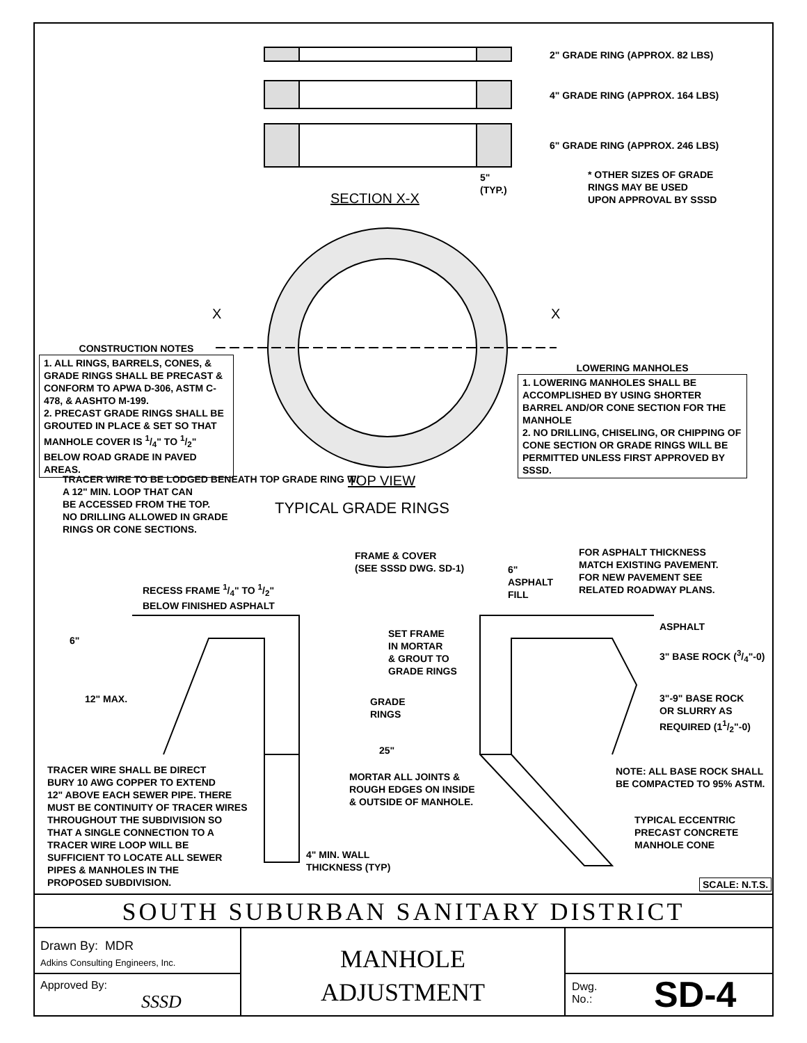2" GRADE RING (APPROX. 82 LBS)
4" GRADE RING (APPROX. 164 LBS)
6" GRADE RING (APPROX. 246 LBS)
* OTHER SIZES OF GRADE
RINGS MAY BE USED
UPON APPROVAL BY SSSD
5"
(TYP.)
SECTION X-X
X X
CONSTRUCTION NOTES
1. ALL RINGS, BARRELS, CONES, & GRADE RINGS SHALL BE PRECAST & CONFORM TO APWA D-306, ASTM C-478, & AASHTO M-199.
2. PRECAST GRADE RINGS SHALL BE GROUTED IN PLACE & SET SO THAT MANHOLE COVER IS 1/4" TO 1/2" BELOW ROAD GRADE IN PAVED AREAS.
LOWERING MANHOLES
1. LOWERING MANHOLES SHALL BE ACCOMPLISHED BY USING SHORTER BARREL AND/OR CONE SECTION FOR THE MANHOLE
2. NO DRILLING, CHISELING, OR CHIPPING OF CONE SECTION OR GRADE RINGS WILL BE PERMITTED UNLESS FIRST APPROVED BY SSSD.
TOP VIEW
TYPICAL GRADE RINGS
TRACER WIRE TO BE LODGED BENEATH TOP GRADE RING W/
A 12" MIN. LOOP THAT CAN
BE ACCESSED FROM THE TOP.
NO DRILLING ALLOWED IN GRADE
RINGS OR CONE SECTIONS.
FRAME & COVER
(SEE SSSD DWG. SD-1)
6"
ASPHALT
FILL
FOR ASPHALT THICKNESS
MATCH EXISTING PAVEMENT.
FOR NEW PAVEMENT SEE
RELATED ROADWAY PLANS.
RECESS FRAME 1/4" TO 1/2"
BELOW FINISHED ASPHALT
6"
SET FRAME
IN MORTAR
& GROUT TO
GRADE RINGS
ASPHALT
3" BASE ROCK (3/4"-0)
12" MAX.
GRADE
RINGS
3"-9" BASE ROCK
OR SLURRY AS
REQUIRED (11/2"-0)
25"
TRACER WIRE SHALL BE DIRECT
BURY 10 AWG COPPER TO EXTEND
12" ABOVE EACH SEWER PIPE. THERE
MUST BE CONTINUITY OF TRACER WIRES
THROUGHOUT THE SUBDIVISION SO
THAT A SINGLE CONNECTION TO A
TRACER WIRE LOOP WILL BE
SUFFICIENT TO LOCATE ALL SEWER
PIPES & MANHOLES IN THE
PROPOSED SUBDIVISION.
MORTAR ALL JOINTS &
ROUGH EDGES ON INSIDE
& OUTSIDE OF MANHOLE.
NOTE: ALL BASE ROCK SHALL
BE COMPACTED TO 95% ASTM.
TYPICAL ECCENTRIC
PRECAST CONCRETE
MANHOLE CONE
4" MIN. WALL
THICKNESS (TYP)
SCALE: N.T.S.
SOUTH SUBURBAN SANITARY DISTRICT
Drawn By: MDR
Adkins Consulting Engineers, Inc.
Approved By:
SSSD
MANHOLE
ADJUSTMENT
Dwg.
No.:
SD-4